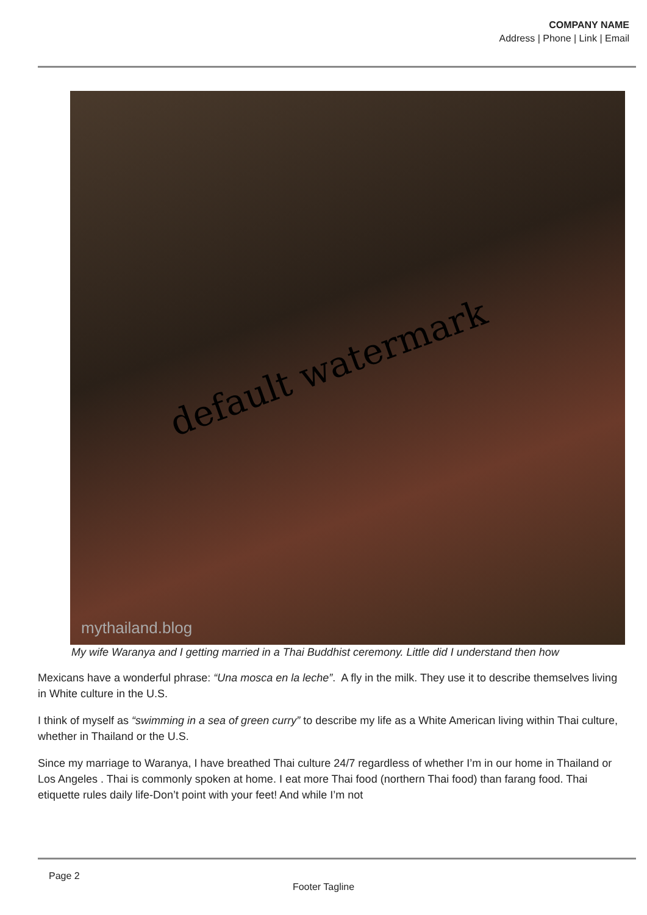COMPANY NAME
Address | Phone | Link | Email
default watermark
mythailand.blog
My wife Waranya and I getting married in a Thai Buddhist ceremony. Little did I understand then how
Mexicans have a wonderful phrase: “Una mosca en la leche”. A fly in the milk. They use it to describe themselves living in White culture in the U.S.
I think of myself as “swimming in a sea of green curry” to describe my life as a White American living within Thai culture, whether in Thailand or the U.S.
Since my marriage to Waranya, I have breathed Thai culture 24/7 regardless of whether I’m in our home in Thailand or Los Angeles . Thai is commonly spoken at home. I eat more Thai food (northern Thai food) than farang food. Thai etiquette rules daily life-Don’t point with your feet! And while I’m not
Page 2
Footer Tagline